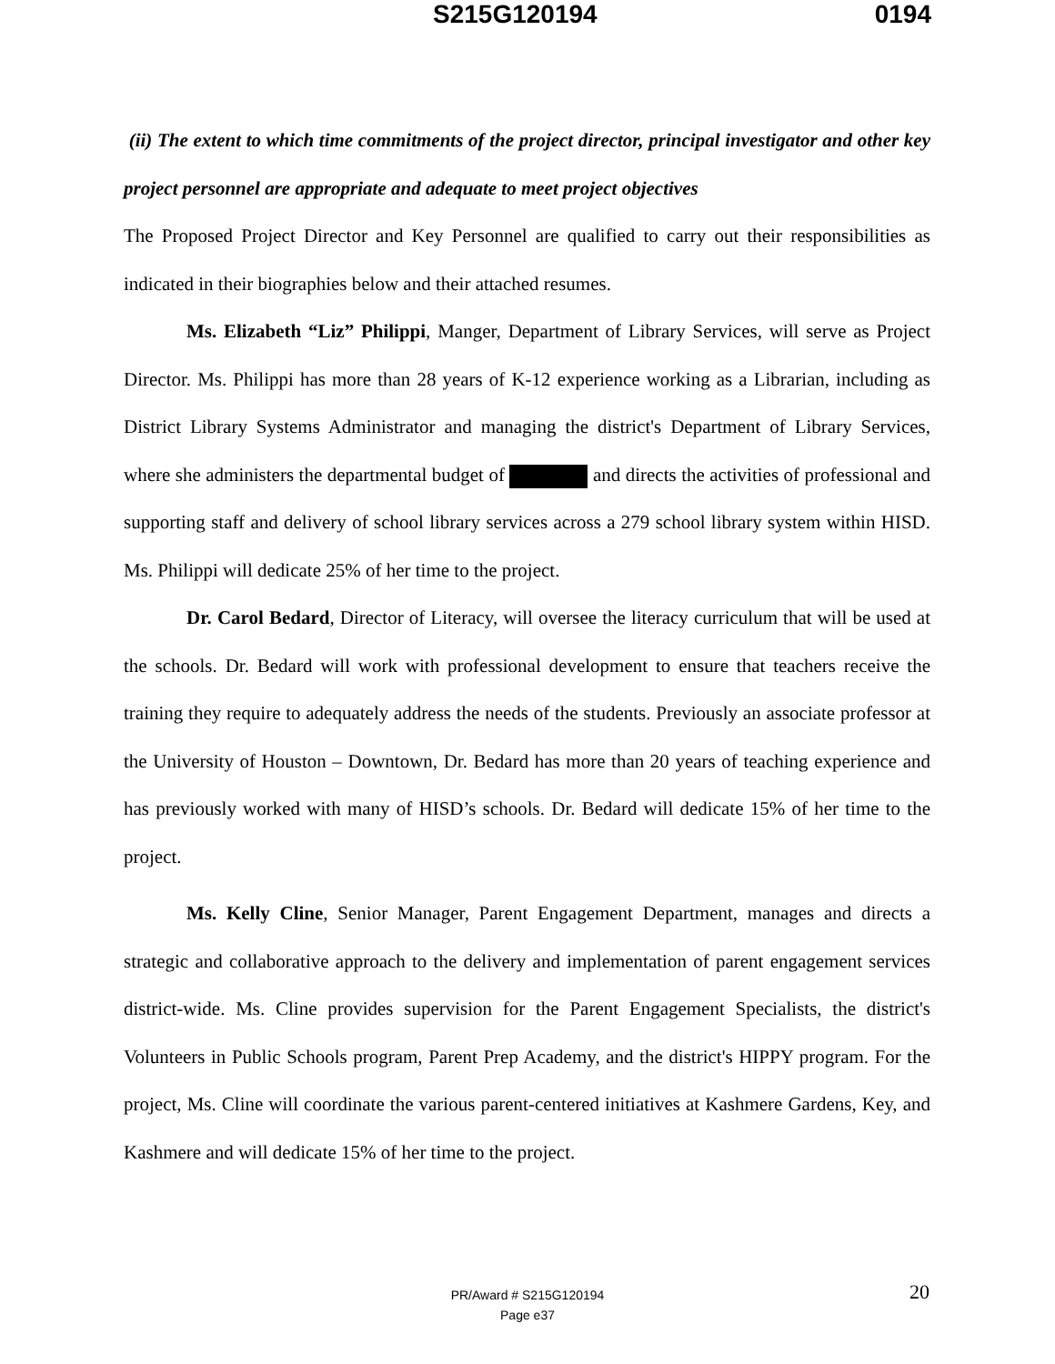S215G120194 0194
(ii) The extent to which time commitments of the project director, principal investigator and other key project personnel are appropriate and adequate to meet project objectives
The Proposed Project Director and Key Personnel are qualified to carry out their responsibilities as indicated in their biographies below and their attached resumes.
Ms. Elizabeth “Liz” Philippi, Manger, Department of Library Services, will serve as Project Director. Ms. Philippi has more than 28 years of K-12 experience working as a Librarian, including as District Library Systems Administrator and managing the district's Department of Library Services, where she administers the departmental budget of and directs the activities of professional and supporting staff and delivery of school library services across a 279 school library system within HISD. Ms. Philippi will dedicate 25% of her time to the project.
Dr. Carol Bedard, Director of Literacy, will oversee the literacy curriculum that will be used at the schools. Dr. Bedard will work with professional development to ensure that teachers receive the training they require to adequately address the needs of the students. Previously an associate professor at the University of Houston – Downtown, Dr. Bedard has more than 20 years of teaching experience and has previously worked with many of HISD’s schools. Dr. Bedard will dedicate 15% of her time to the project.
Ms. Kelly Cline, Senior Manager, Parent Engagement Department, manages and directs a strategic and collaborative approach to the delivery and implementation of parent engagement services district-wide. Ms. Cline provides supervision for the Parent Engagement Specialists, the district's Volunteers in Public Schools program, Parent Prep Academy, and the district's HIPPY program. For the project, Ms. Cline will coordinate the various parent-centered initiatives at Kashmere Gardens, Key, and Kashmere and will dedicate 15% of her time to the project.
20
PR/Award # S215G120194
Page e37